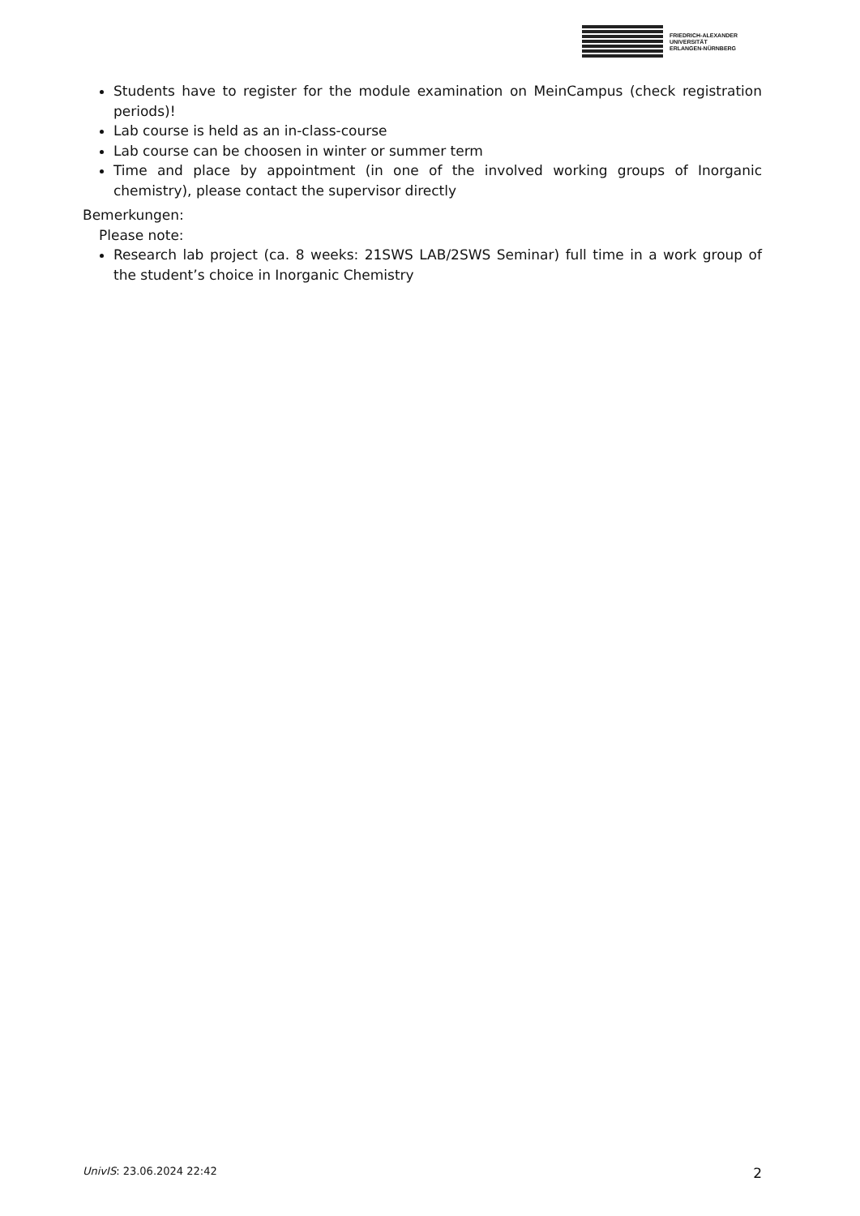FRIEDRICH-ALEXANDER
UNIVERSITÄT
ERLANGEN-NÜRNBERG
Students have to register for the module examination on MeinCampus (check registration periods)!
Lab course is held as an in-class-course
Lab course can be choosen in winter or summer term
Time and place by appointment (in one of the involved working groups of Inorganic chemistry), please contact the supervisor directly
Bemerkungen:
Please note:
Research lab project (ca. 8 weeks: 21SWS LAB/2SWS Seminar) full time in a work group of the student’s choice in Inorganic Chemistry
UnivIS: 23.06.2024 22:42 2